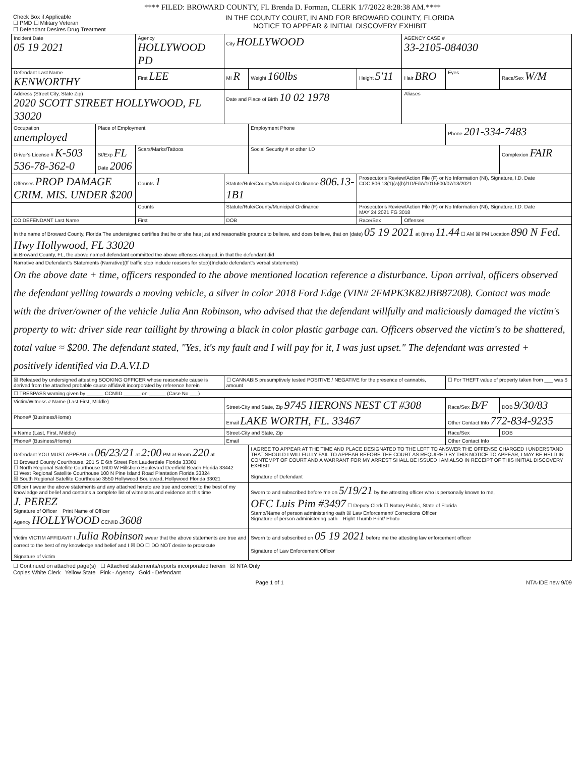**** FILED: BROWARD COUNTY, FL Brenda D. Forman, CLERK 1/7/2022 8:28:38 AM.****
Check Box if Applicable
☐ PMD ☐ Military Veteran
☐ Defendant Desires Drug Treatment
IN THE COUNTY COURT, IN AND FOR BROWARD COUNTY, FLORIDA
NOTICE TO APPEAR & INITIAL DISCOVERY EXHIBIT
| Incident Date 05 19 2021 | | Agency HOLLYWOOD PD | | | City HOLLYWOOD | | | AGENCY CASE # 33-2105-084030 | | | |
| Defendant Last Name KENWORTHY | | First LEE | | | MI R | Weight 160lbs | Height 5'11 | Hair BRO | Eyes | Race/Sex W/M | |
| Address (Street City, State Zip) 2020 SCOTT STREET HOLLYWOOD, FL 33020 | | | | | Date and Place of Birth 10 02 1978 | | | Aliases | | | |
| Occupation unemployed | Place of Employment | | | | | Employment Phone | | | Phone 201-334-7483 | | |
| Driver's License # K-503 536-78-362-0 | St/Exp FL Date 2006 | Scars/Marks/Tattoos | | | | Social Security # or other I.D | | | | Complexion FAIR | |
| Offenses PROP DAMAGE CRIM. MIS. UNDER $200 | | Counts 1 | Statute/Rule/County/Municipal Ordinance 806.13-1B1 | | | | Prosecutor's Review/Action File (F) or No Information (NI), Signature, I.D. Date COC 806 13(1)(a)(b)/1D/F/IA/1015600/07/13/2021 | | | | |
| | | Counts | Statute/Rule/County/Municipal Ordinance | | | | Prosecutor's Review/Action File (F) or No Information (NI), Signature, I.D. Date MAY 24 2021 FG 3018 | | | | |
| CO DEFENDANT Last Name | | First | | | DOB | | Race/Sex | Offenses | | | |
| In the name of Broward County, Florida The undersigned certifies that he or she has just and reasonable grounds to believe, and does believe, that on (date) 05 19 2021 at (time) 11.44 ☐ AM ☒ PM Location 890 N Fed. Hwy Hollywood, FL 33020 in Broward County, FL, the above named defendant committed the above offenses charged, in that the defendant did | | | | | | | | | | | |
| Narrative and Defendant's Statements (Narrative)(If traffic stop include reasons for stop)(Include defendant's verbal statements) On the above date + time, officers responded to the above mentioned location reference a disturbance. Upon arrival, officers observed the defendant yelling towards a moving vehicle, a silver in color 2018 Ford Edge (VIN# 2FMPK3K82JBB87208). Contact was made with the driver/owner of the vehicle Julia Ann Robinson, who advised that the defendant willfully and maliciously damaged the victim's property to wit: driver side rear taillight by throwing a black in color plastic garbage can. Officers observed the victim's to be shattered, total value ≈ $200. The defendant stated, "Yes, it's my fault and I will pay for it, I was just upset." The defendant was arrested + positively identified via D.A.V.I.D | | | | | | | | | | | |
| ☒ Released by undersigned attesting BOOKING OFFICER whose reasonable cause is derived from the attached probable cause affidavit incorporated by reference herein | | | | | ☐ CANNABIS presumptively tested POSITIVE / NEGATIVE for the presence of cannabis, amount | | | | ☐ For THEFT value of property taken from ___ was $ | | |
| ☐ TRESPASS warning given by ______ CCN/ID ______ on ______ (Case No ___) | | | | | | | | | | | |
| Victim/Witness # Name (Last First, Middle) | | | | Street-City and State, Zip 9745 HERONS NEST CT #308 | | | | | Race/Sex B/F | | DOB 9/30/83 |
| Phone# (Business/Home) | | | | Email LAKE WORTH, FL. 33467 | | | | | Other Contact Info 772-834-9235 | | |
| # Name (Last, First, Middle) | | | | Street-City and State, Zip | | | | | Race/Sex | | DOB |
| Phone# (Business/Home) | | | | Email | | | | | Other Contact Info | | |
| Defendant YOU MUST APPEAR on 06/23/21 at 2:00 PM at Room 220 at ☐ Broward County Courthouse, 201 S E 6th Street Fort Lauderdale Florida 33301 ☐ North Regional Satellite Courthouse 1600 W Hillsboro Boulevard Deerfield Beach Florida 33442 ☐ West Regional Satellite Courthouse 100 N Pine Island Road Plantation Florida 33324 ☒ South Regional Satellite Courthouse 3550 Hollywood Boulevard, Hollywood Florida 33021 | | | | | | I AGREE TO APPEAR AT THE TIME AND PLACE DESIGNATED TO THE LEFT TO ANSWER THE OFFENSE CHARGED I UNDERSTAND THAT SHOULD I WILLFULLY FAIL TO APPEAR BEFORE THE COURT AS REQUIRED BY THIS NOTICE TO APPEAR, I MAY BE HELD IN CONTEMPT OF COURT AND A WARRANT FOR MY ARREST SHALL BE ISSUED I AM ALSO IN RECEIPT OF THIS INITIAL DISCOVERY EXHIBIT Signature of Defendant | | | | | |
| Officer I swear the above statements and any attached hereto are true and correct to the best of my knowledge and belief and contains a complete list of witnesses and evidence at this time J. PEREZ Signature of Officer Print Name of Officer Agency HOLLYWOOD CCN/ID 3608 | | | | | | Sworn to and subscribed before me on 5/19/21 by the attesting officer who is personally known to me, OFC Luis Pim #3497 ☐ Deputy Clerk ☐ Notary Public, State of Florida Stamp/Name of person administering oath ☒ Law Enforcement/ Corrections Officer Signature of person administering oath Right Thumb Print/ Photo | | | | | |
| Victim VICTIM AFFIDAVIT I Julia Robinson swear that the above statements are true and correct to the best of my knowledge and belief and I ☒ DO ☐ DO NOT desire to prosecute Signature of victim | | | | | | Sworn to and subscribed on 05 19 2021 before me the attesting law enforcement officer Signature of Law Enforcement Officer | | | | | |
☐ Continued on attached page(s) ☐ Attached statements/reports incorporated herein ☒ NTA Only
Copies White Clerk Yellow State Pink - Agency Gold - Defendant
Page 1 of 1 NTA-IDE new 9/09